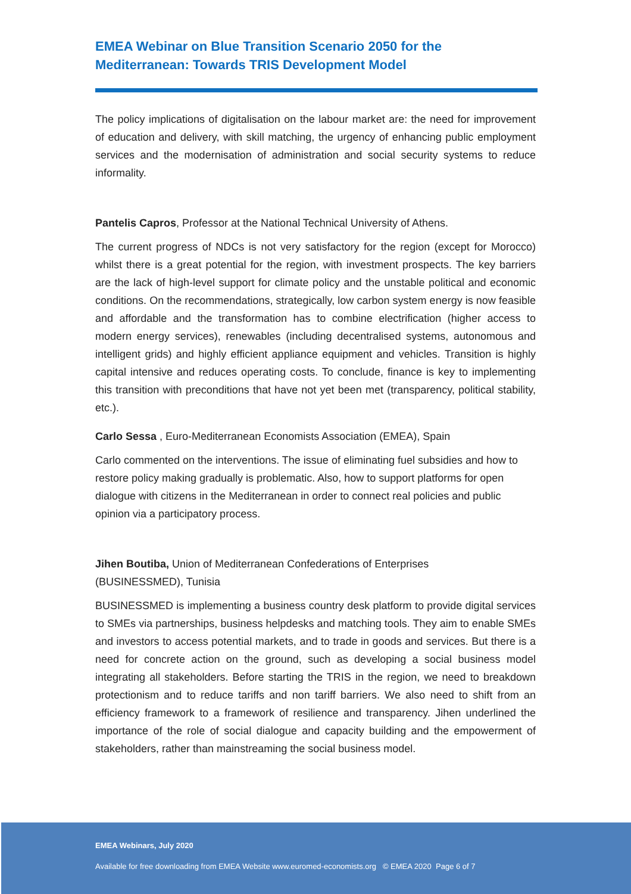EMEA Webinar on Blue Transition Scenario 2050 for the Mediterranean: Towards TRIS Development Model
The policy implications of digitalisation on the labour market are: the need for improvement of education and delivery, with skill matching, the urgency of enhancing public employment services and the modernisation of administration and social security systems to reduce informality.
Pantelis Capros, Professor at the National Technical University of Athens.
The current progress of NDCs is not very satisfactory for the region (except for Morocco) whilst there is a great potential for the region, with investment prospects. The key barriers are the lack of high-level support for climate policy and the unstable political and economic conditions. On the recommendations, strategically, low carbon system energy is now feasible and affordable and the transformation has to combine electrification (higher access to modern energy services), renewables (including decentralised systems, autonomous and intelligent grids) and highly efficient appliance equipment and vehicles. Transition is highly capital intensive and reduces operating costs. To conclude, finance is key to implementing this transition with preconditions that have not yet been met (transparency, political stability, etc.).
Carlo Sessa , Euro-Mediterranean Economists Association (EMEA), Spain
Carlo commented on the interventions. The issue of eliminating fuel subsidies and how to restore policy making gradually is problematic. Also, how to support platforms for open dialogue with citizens in the Mediterranean in order to connect real policies and public opinion via a participatory process.
Jihen Boutiba, Union of Mediterranean Confederations of Enterprises (BUSINESSMED), Tunisia
BUSINESSMED is implementing a business country desk platform to provide digital services to SMEs via partnerships, business helpdesks and matching tools. They aim to enable SMEs and investors to access potential markets, and to trade in goods and services. But there is a need for concrete action on the ground, such as developing a social business model integrating all stakeholders. Before starting the TRIS in the region, we need to breakdown protectionism and to reduce tariffs and non tariff barriers. We also need to shift from an efficiency framework to a framework of resilience and transparency. Jihen underlined the importance of the role of social dialogue and capacity building and the empowerment of stakeholders, rather than mainstreaming the social business model.
EMEA Webinars, July 2020
Available for free downloading from EMEA Website www.euromed-economists.org © EMEA 2020 Page 6 of 7